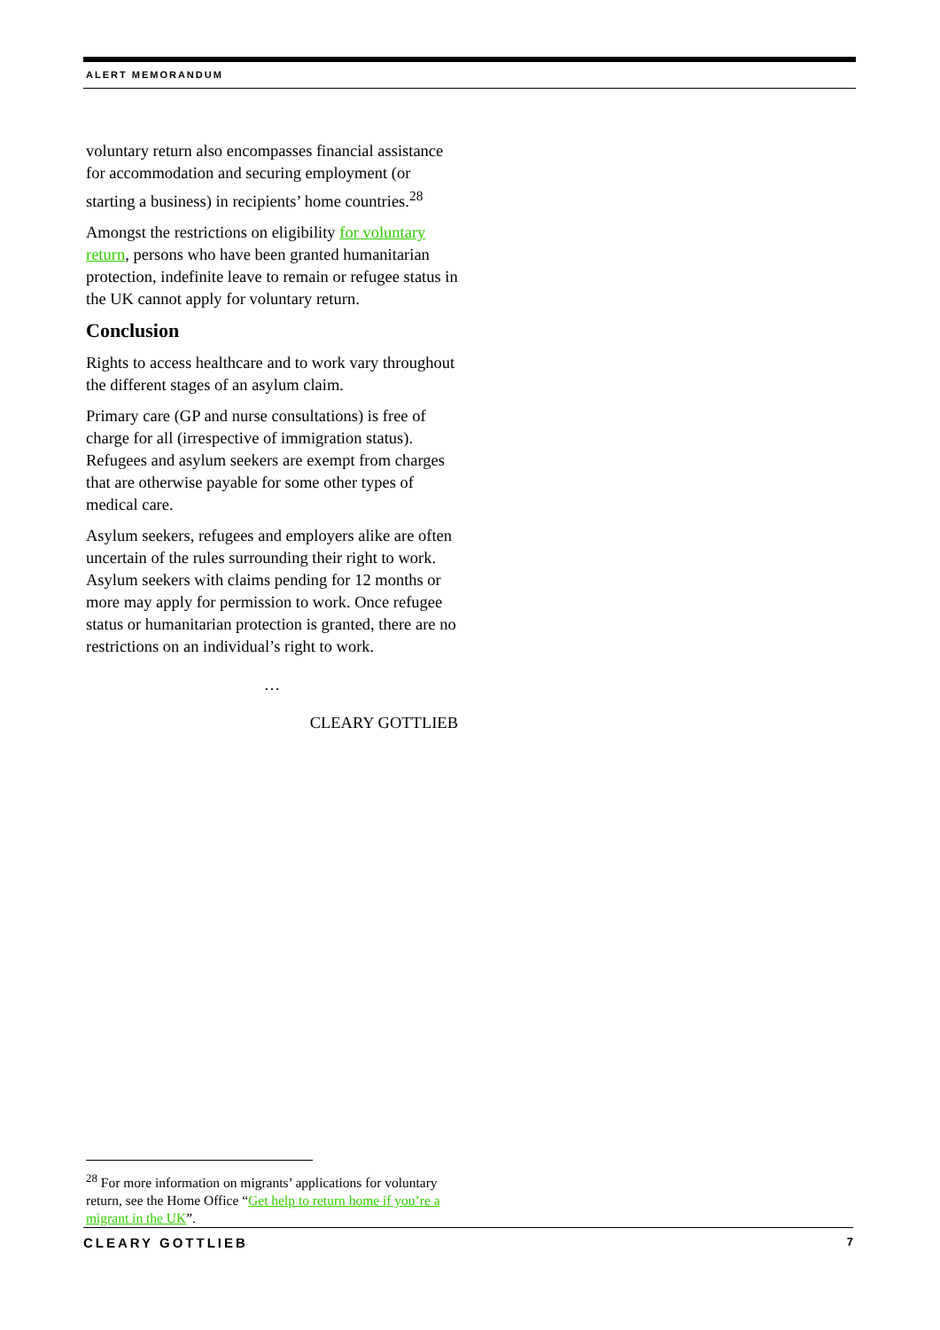ALERT MEMORANDUM
voluntary return also encompasses financial assistance for accommodation and securing employment (or starting a business) in recipients’ home countries.<sup>28</sup>
Amongst the restrictions on eligibility for voluntary return, persons who have been granted humanitarian protection, indefinite leave to remain or refugee status in the UK cannot apply for voluntary return.
Conclusion
Rights to access healthcare and to work vary throughout the different stages of an asylum claim.
Primary care (GP and nurse consultations) is free of charge for all (irrespective of immigration status). Refugees and asylum seekers are exempt from charges that are otherwise payable for some other types of medical care.
Asylum seekers, refugees and employers alike are often uncertain of the rules surrounding their right to work. Asylum seekers with claims pending for 12 months or more may apply for permission to work. Once refugee status or humanitarian protection is granted, there are no restrictions on an individual’s right to work.
…
CLEARY GOTTLIEB
<sup>28</sup> For more information on migrants’ applications for voluntary return, see the Home Office “Get help to return home if you’re a migrant in the UK”.
CLEARY GOTTLIEB 7